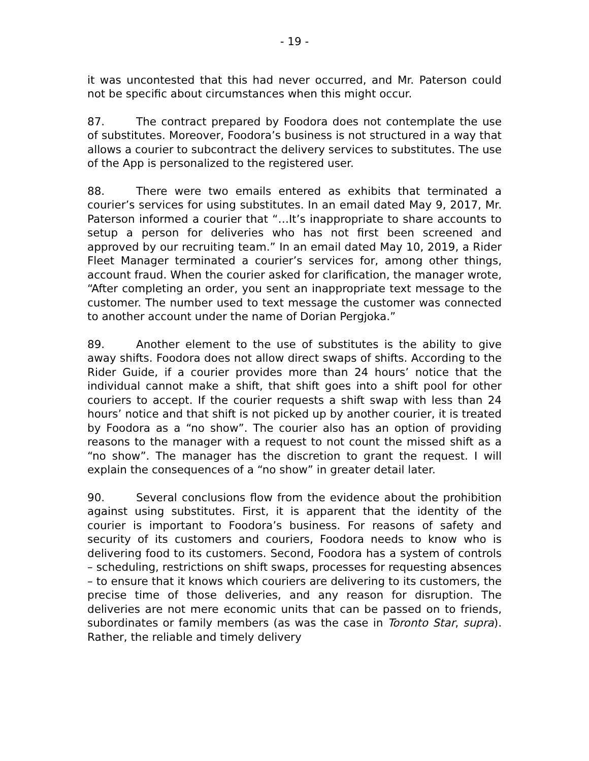- 19 -
it was uncontested that this had never occurred, and Mr. Paterson could not be specific about circumstances when this might occur.
87. The contract prepared by Foodora does not contemplate the use of substitutes. Moreover, Foodora’s business is not structured in a way that allows a courier to subcontract the delivery services to substitutes. The use of the App is personalized to the registered user.
88. There were two emails entered as exhibits that terminated a courier’s services for using substitutes. In an email dated May 9, 2017, Mr. Paterson informed a courier that “…It’s inappropriate to share accounts to setup a person for deliveries who has not first been screened and approved by our recruiting team.” In an email dated May 10, 2019, a Rider Fleet Manager terminated a courier’s services for, among other things, account fraud. When the courier asked for clarification, the manager wrote, “After completing an order, you sent an inappropriate text message to the customer. The number used to text message the customer was connected to another account under the name of Dorian Pergjoka.”
89. Another element to the use of substitutes is the ability to give away shifts. Foodora does not allow direct swaps of shifts. According to the Rider Guide, if a courier provides more than 24 hours’ notice that the individual cannot make a shift, that shift goes into a shift pool for other couriers to accept. If the courier requests a shift swap with less than 24 hours’ notice and that shift is not picked up by another courier, it is treated by Foodora as a “no show”. The courier also has an option of providing reasons to the manager with a request to not count the missed shift as a “no show”. The manager has the discretion to grant the request. I will explain the consequences of a “no show” in greater detail later.
90. Several conclusions flow from the evidence about the prohibition against using substitutes. First, it is apparent that the identity of the courier is important to Foodora’s business. For reasons of safety and security of its customers and couriers, Foodora needs to know who is delivering food to its customers. Second, Foodora has a system of controls – scheduling, restrictions on shift swaps, processes for requesting absences – to ensure that it knows which couriers are delivering to its customers, the precise time of those deliveries, and any reason for disruption. The deliveries are not mere economic units that can be passed on to friends, subordinates or family members (as was the case in Toronto Star, supra). Rather, the reliable and timely delivery